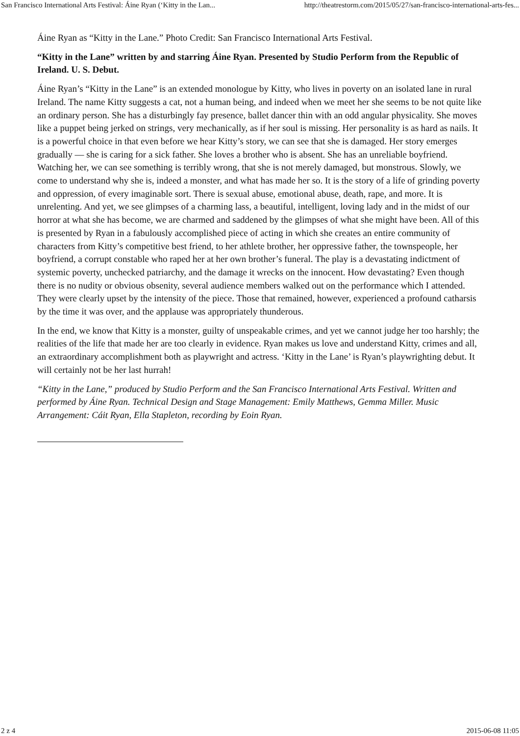San Francisco International Arts Festival: Áine Ryan (‘Kitty in the Lan... http://theatrestorm.com/2015/05/27/san-francisco-international-arts-fes...
Áine Ryan as “Kitty in the Lane.” Photo Credit: San Francisco International Arts Festival.
“Kitty in the Lane” written by and starring Áine Ryan. Presented by Studio Perform from the Republic of Ireland. U. S. Debut.
Áine Ryan’s “Kitty in the Lane” is an extended monologue by Kitty, who lives in poverty on an isolated lane in rural Ireland. The name Kitty suggests a cat, not a human being, and indeed when we meet her she seems to be not quite like an ordinary person. She has a disturbingly fay presence, ballet dancer thin with an odd angular physicality. She moves like a puppet being jerked on strings, very mechanically, as if her soul is missing. Her personality is as hard as nails. It is a powerful choice in that even before we hear Kitty’s story, we can see that she is damaged. Her story emerges gradually — she is caring for a sick father. She loves a brother who is absent. She has an unreliable boyfriend. Watching her, we can see something is terribly wrong, that she is not merely damaged, but monstrous. Slowly, we come to understand why she is, indeed a monster, and what has made her so. It is the story of a life of grinding poverty and oppression, of every imaginable sort. There is sexual abuse, emotional abuse, death, rape, and more. It is unrelenting. And yet, we see glimpses of a charming lass, a beautiful, intelligent, loving lady and in the midst of our horror at what she has become, we are charmed and saddened by the glimpses of what she might have been. All of this is presented by Ryan in a fabulously accomplished piece of acting in which she creates an entire community of characters from Kitty’s competitive best friend, to her athlete brother, her oppressive father, the townspeople, her boyfriend, a corrupt constable who raped her at her own brother’s funeral. The play is a devastating indictment of systemic poverty, unchecked patriarchy, and the damage it wrecks on the innocent. How devastating? Even though there is no nudity or obvious obsenity, several audience members walked out on the performance which I attended. They were clearly upset by the intensity of the piece. Those that remained, however, experienced a profound catharsis by the time it was over, and the applause was appropriately thunderous.
In the end, we know that Kitty is a monster, guilty of unspeakable crimes, and yet we cannot judge her too harshly; the realities of the life that made her are too clearly in evidence. Ryan makes us love and understand Kitty, crimes and all, an extraordinary accomplishment both as playwright and actress. ‘Kitty in the Lane’ is Ryan’s playwrighting debut. It will certainly not be her last hurrah!
“Kitty in the Lane,” produced by Studio Perform and the San Francisco International Arts Festival. Written and performed by Áine Ryan. Technical Design and Stage Management: Emily Matthews, Gemma Miller. Music Arrangement: Cáit Ryan, Ella Stapleton, recording by Eoin Ryan.
2 z 4 2015-06-08 11:05